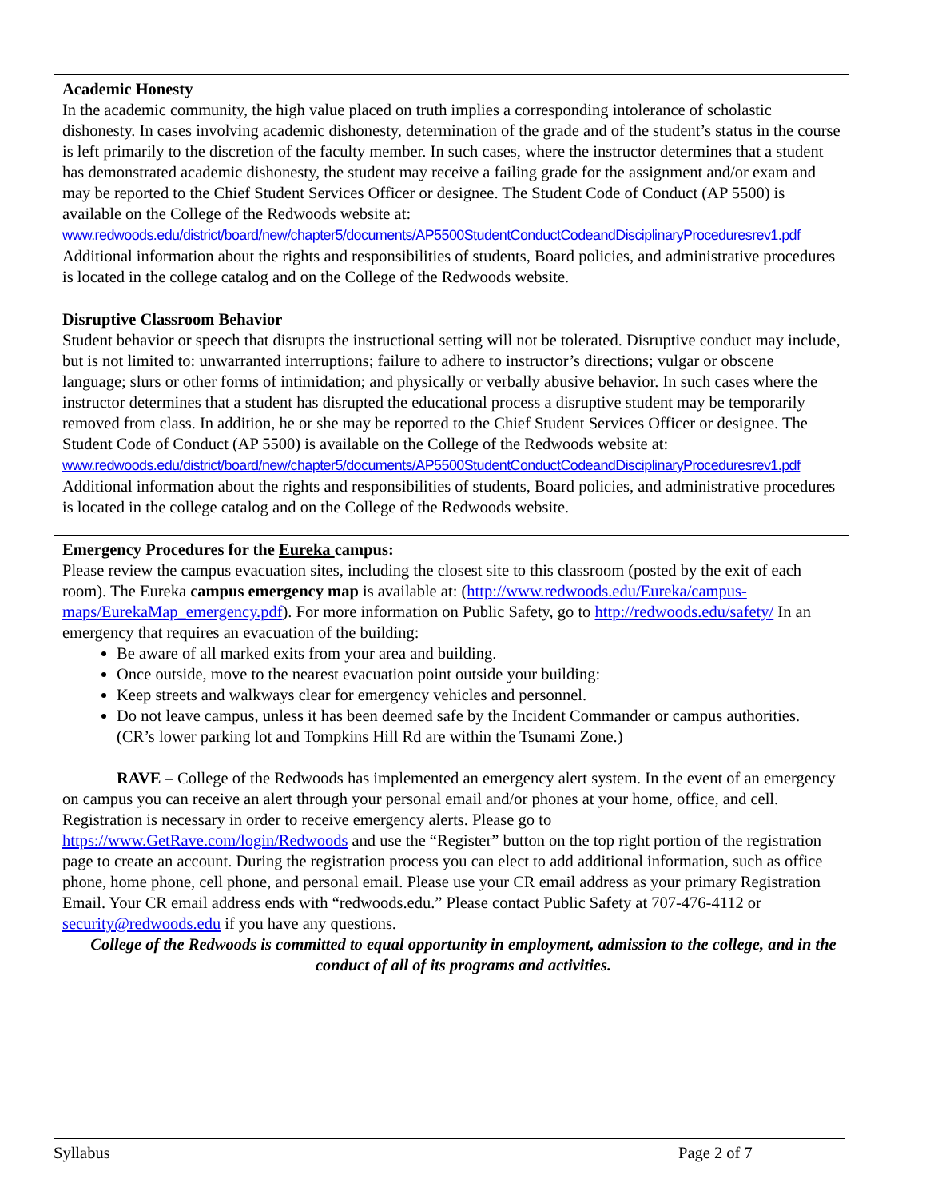| Academic Honesty In the academic community, the high value placed on truth implies a corresponding intolerance of scholastic dishonesty. In cases involving academic dishonesty, determination of the grade and of the student’s status in the course is left primarily to the discretion of the faculty member. In such cases, where the instructor determines that a student has demonstrated academic dishonesty, the student may receive a failing grade for the assignment and/or exam and may be reported to the Chief Student Services Officer or designee. The Student Code of Conduct (AP 5500) is available on the College of the Redwoods website at: www.redwoods.edu/district/board/new/chapter5/documents/AP5500StudentConductCodeandDisciplinaryProceduresrev1.pdf Additional information about the rights and responsibilities of students, Board policies, and administrative procedures is located in the college catalog and on the College of the Redwoods website. |
| Disruptive Classroom Behavior Student behavior or speech that disrupts the instructional setting will not be tolerated. Disruptive conduct may include, but is not limited to: unwarranted interruptions; failure to adhere to instructor’s directions; vulgar or obscene language; slurs or other forms of intimidation; and physically or verbally abusive behavior. In such cases where the instructor determines that a student has disrupted the educational process a disruptive student may be temporarily removed from class. In addition, he or she may be reported to the Chief Student Services Officer or designee. The Student Code of Conduct (AP 5500) is available on the College of the Redwoods website at: www.redwoods.edu/district/board/new/chapter5/documents/AP5500StudentConductCodeandDisciplinaryProceduresrev1.pdf Additional information about the rights and responsibilities of students, Board policies, and administrative procedures is located in the college catalog and on the College of the Redwoods website. |
| Emergency Procedures for the Eureka campus: Please review the campus evacuation sites, including the closest site to this classroom (posted by the exit of each room). The Eureka campus emergency map is available at: ( http://www.redwoods.edu/Eureka/campus-maps/EurekaMap_emergency.pdf ). For more information on Public Safety, go to http://redwoods.edu/safety/ In an emergency that requires an evacuation of the building: Be aware of all marked exits from your area and building. Once outside, move to the nearest evacuation point outside your building: Keep streets and walkways clear for emergency vehicles and personnel. Do not leave campus, unless it has been deemed safe by the Incident Commander or campus authorities. (CR’s lower parking lot and Tompkins Hill Rd are within the Tsunami Zone.) RAVE – College of the Redwoods has implemented an emergency alert system. In the event of an emergency on campus you can receive an alert through your personal email and/or phones at your home, office, and cell. Registration is necessary in order to receive emergency alerts. Please go to https://www.GetRave.com/login/Redwoods and use the “Register” button on the top right portion of the registration page to create an account. During the registration process you can elect to add additional information, such as office phone, home phone, cell phone, and personal email. Please use your CR email address as your primary Registration Email. Your CR email address ends with “redwoods.edu.” Please contact Public Safety at 707-476-4112 or security@redwoods.edu if you have any questions. College of the Redwoods is committed to equal opportunity in employment, admission to the college, and in the conduct of all of its programs and activities. |
Syllabus Page 2 of 7